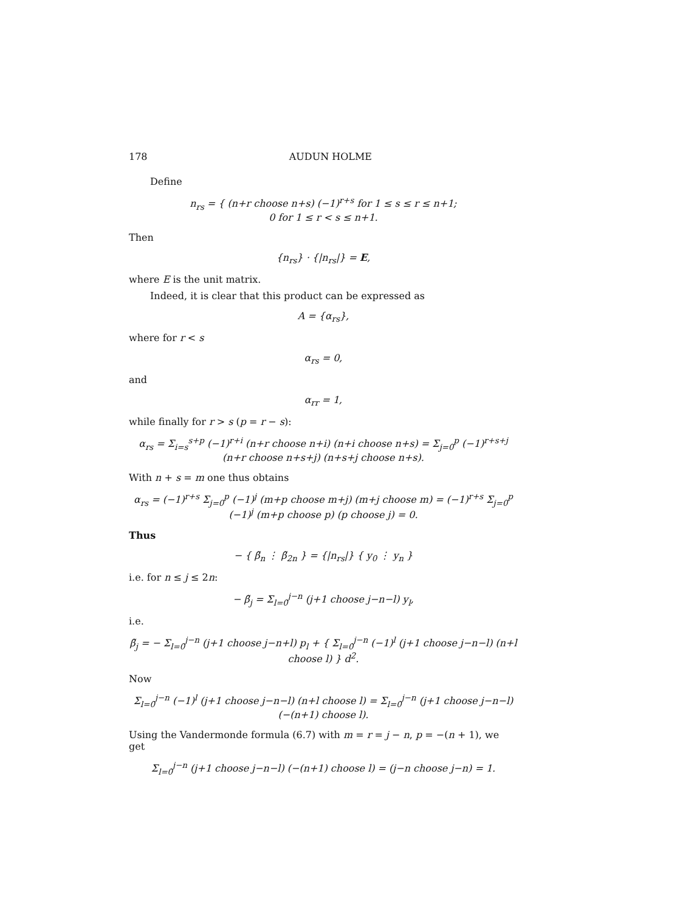178 AUDUN HOLME
Define
n<sub>rs</sub> = { (n+r choose n+s) (−1)<sup>r+s</sup> for 1 ≤ s ≤ r ≤ n+1;
0 for 1 ≤ r < s ≤ n+1.
Then
{n<sub>rs</sub>} · {|n<sub>rs</sub>|} = E,
where E is the unit matrix.
Indeed, it is clear that this product can be expressed as
A = {α<sub>rs</sub>},
where for r < s
α<sub>rs</sub> = 0,
and
α<sub>rr</sub> = 1,
while finally for r > s (p = r − s):
α<sub>rs</sub> = Σ<sub>i=s</sub><sup>s+p</sup> (−1)<sup>r+i</sup> (n+r choose n+i) (n+i choose n+s) = Σ<sub>j=0</sub><sup>p</sup> (−1)<sup>r+s+j</sup> (n+r choose n+s+j) (n+s+j choose n+s).
With n + s = m one thus obtains
α<sub>rs</sub> = (−1)<sup>r+s</sup> Σ<sub>j=0</sub><sup>p</sup> (−1)<sup>j</sup> (m+p choose m+j) (m+j choose m) = (−1)<sup>r+s</sup> Σ<sub>j=0</sub><sup>p</sup> (−1)<sup>j</sup> (m+p choose p) (p choose j) = 0.
Thus
− { β̃<sub>n</sub> ⋮ β̃<sub>2n</sub> } = {|n<sub>rs</sub>|} { y<sub>0</sub> ⋮ y<sub>n</sub> }
i.e. for n ≤ j ≤ 2n:
− β̃<sub>j</sub> = Σ<sub>l=0</sub><sup>j−n</sup> (j+1 choose j−n−l) y<sub>l</sub>,
i.e.
β̃<sub>j</sub> = − Σ<sub>l=0</sub><sup>j−n</sup> (j+1 choose j−n+l) p<sub>l</sub> + { Σ<sub>l=0</sub><sup>j−n</sup> (−1)<sup>l</sup> (j+1 choose j−n−l) (n+l choose l) } d<sup>2</sup>.
Now
Σ<sub>l=0</sub><sup>j−n</sup> (−1)<sup>l</sup> (j+1 choose j−n−l) (n+l choose l) = Σ<sub>l=0</sub><sup>j−n</sup> (j+1 choose j−n−l) (−(n+1) choose l).
Using the Vandermonde formula (6.7) with m = r = j − n, p = −(n + 1), we get
Σ<sub>l=0</sub><sup>j−n</sup> (j+1 choose j−n−l) (−(n+1) choose l) = (j−n choose j−n) = 1.